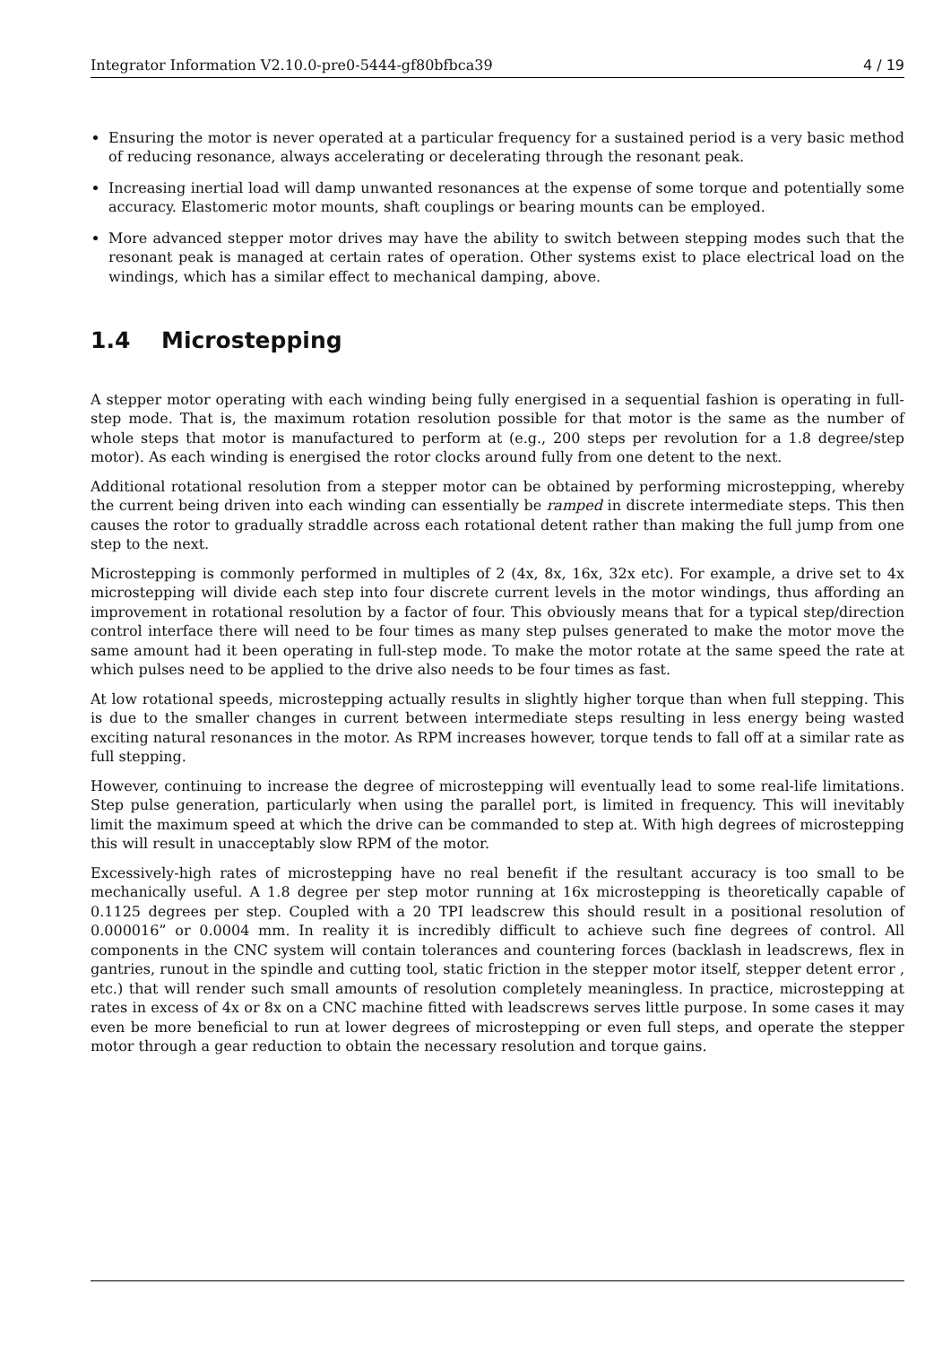Integrator Information V2.10.0-pre0-5444-gf80bfbca39 4 / 19
Ensuring the motor is never operated at a particular frequency for a sustained period is a very basic method of reducing resonance, always accelerating or decelerating through the resonant peak.
Increasing inertial load will damp unwanted resonances at the expense of some torque and potentially some accuracy. Elastomeric motor mounts, shaft couplings or bearing mounts can be employed.
More advanced stepper motor drives may have the ability to switch between stepping modes such that the resonant peak is managed at certain rates of operation. Other systems exist to place electrical load on the windings, which has a similar effect to mechanical damping, above.
1.4 Microstepping
A stepper motor operating with each winding being fully energised in a sequential fashion is operating in full-step mode. That is, the maximum rotation resolution possible for that motor is the same as the number of whole steps that motor is manufactured to perform at (e.g., 200 steps per revolution for a 1.8 degree/step motor). As each winding is energised the rotor clocks around fully from one detent to the next.
Additional rotational resolution from a stepper motor can be obtained by performing microstepping, whereby the current being driven into each winding can essentially be ramped in discrete intermediate steps. This then causes the rotor to gradually straddle across each rotational detent rather than making the full jump from one step to the next.
Microstepping is commonly performed in multiples of 2 (4x, 8x, 16x, 32x etc). For example, a drive set to 4x microstepping will divide each step into four discrete current levels in the motor windings, thus affording an improvement in rotational resolution by a factor of four. This obviously means that for a typical step/direction control interface there will need to be four times as many step pulses generated to make the motor move the same amount had it been operating in full-step mode. To make the motor rotate at the same speed the rate at which pulses need to be applied to the drive also needs to be four times as fast.
At low rotational speeds, microstepping actually results in slightly higher torque than when full stepping. This is due to the smaller changes in current between intermediate steps resulting in less energy being wasted exciting natural resonances in the motor. As RPM increases however, torque tends to fall off at a similar rate as full stepping.
However, continuing to increase the degree of microstepping will eventually lead to some real-life limitations. Step pulse generation, particularly when using the parallel port, is limited in frequency. This will inevitably limit the maximum speed at which the drive can be commanded to step at. With high degrees of microstepping this will result in unacceptably slow RPM of the motor.
Excessively-high rates of microstepping have no real benefit if the resultant accuracy is too small to be mechanically useful. A 1.8 degree per step motor running at 16x microstepping is theoretically capable of 0.1125 degrees per step. Coupled with a 20 TPI leadscrew this should result in a positional resolution of 0.000016” or 0.0004 mm. In reality it is incredibly difficult to achieve such fine degrees of control. All components in the CNC system will contain tolerances and countering forces (backlash in leadscrews, flex in gantries, runout in the spindle and cutting tool, static friction in the stepper motor itself, stepper detent error , etc.) that will render such small amounts of resolution completely meaningless. In practice, microstepping at rates in excess of 4x or 8x on a CNC machine fitted with leadscrews serves little purpose. In some cases it may even be more beneficial to run at lower degrees of microstepping or even full steps, and operate the stepper motor through a gear reduction to obtain the necessary resolution and torque gains.